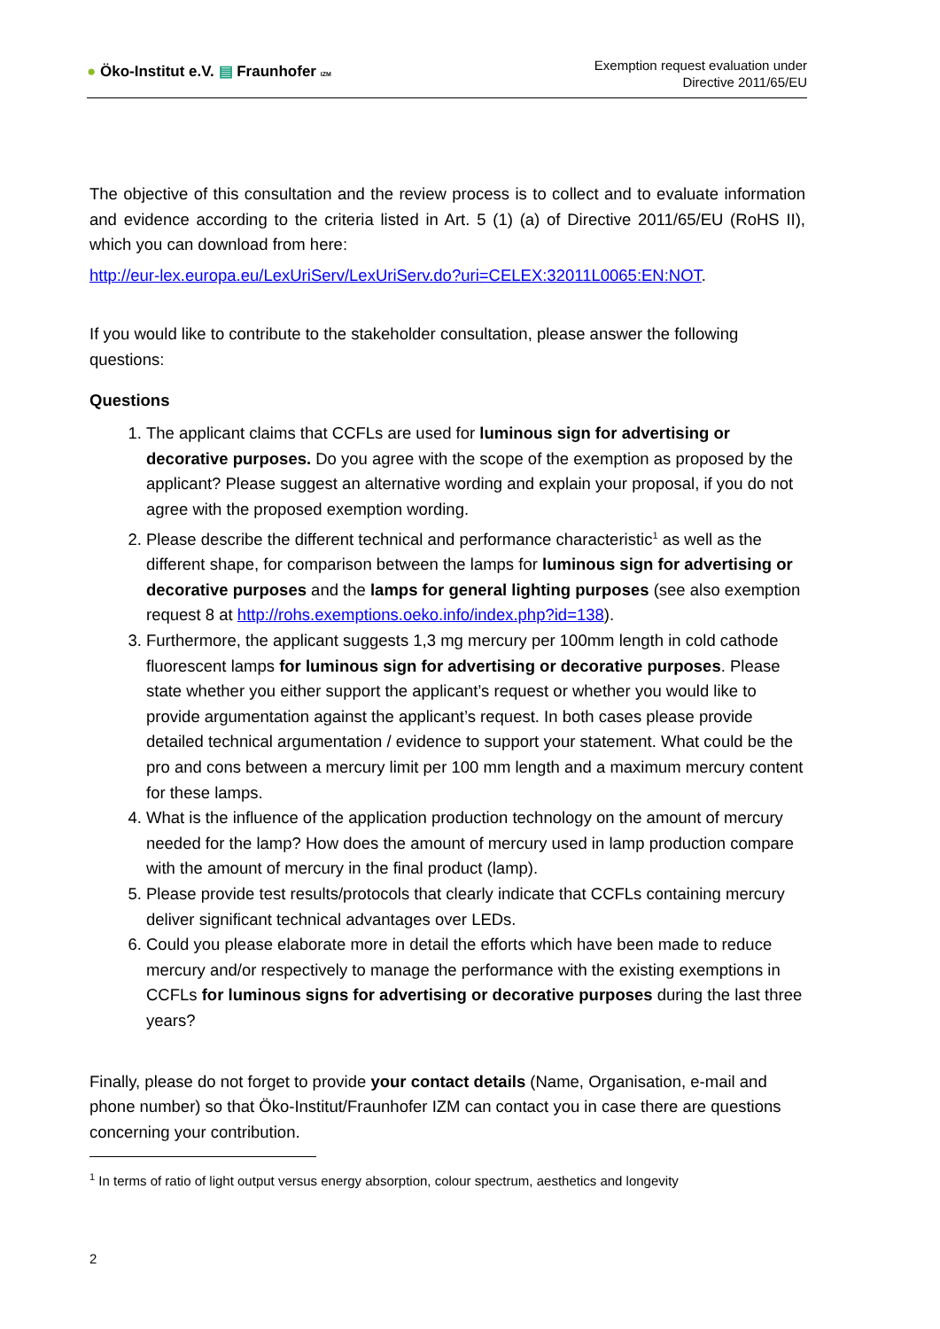● Öko-Institut e.V. ▤ Fraunhofer IZM
Exemption request evaluation under
Directive 2011/65/EU
The objective of this consultation and the review process is to collect and to evaluate information and evidence according to the criteria listed in Art. 5 (1) (a) of Directive 2011/65/EU (RoHS II), which you can download from here:
http://eur-lex.europa.eu/LexUriServ/LexUriServ.do?uri=CELEX:32011L0065:EN:NOT.
If you would like to contribute to the stakeholder consultation, please answer the following questions:
Questions
1. The applicant claims that CCFLs are used for luminous sign for advertising or decorative purposes. Do you agree with the scope of the exemption as proposed by the applicant? Please suggest an alternative wording and explain your proposal, if you do not agree with the proposed exemption wording.
2. Please describe the different technical and performance characteristic<sup>1</sup> as well as the different shape, for comparison between the lamps for luminous sign for advertising or decorative purposes and the lamps for general lighting purposes (see also exemption request 8 at http://rohs.exemptions.oeko.info/index.php?id=138).
3. Furthermore, the applicant suggests 1,3 mg mercury per 100mm length in cold cathode fluorescent lamps for luminous sign for advertising or decorative purposes. Please state whether you either support the applicant’s request or whether you would like to provide argumentation against the applicant’s request. In both cases please provide detailed technical argumentation / evidence to support your statement. What could be the pro and cons between a mercury limit per 100 mm length and a maximum mercury content for these lamps.
4. What is the influence of the application production technology on the amount of mercury needed for the lamp? How does the amount of mercury used in lamp production compare with the amount of mercury in the final product (lamp).
5. Please provide test results/protocols that clearly indicate that CCFLs containing mercury deliver significant technical advantages over LEDs.
6. Could you please elaborate more in detail the efforts which have been made to reduce mercury and/or respectively to manage the performance with the existing exemptions in CCFLs for luminous signs for advertising or decorative purposes during the last three years?
Finally, please do not forget to provide your contact details (Name, Organisation, e-mail and phone number) so that Öko-Institut/Fraunhofer IZM can contact you in case there are questions concerning your contribution.
<sup>1</sup> In terms of ratio of light output versus energy absorption, colour spectrum, aesthetics and longevity
2